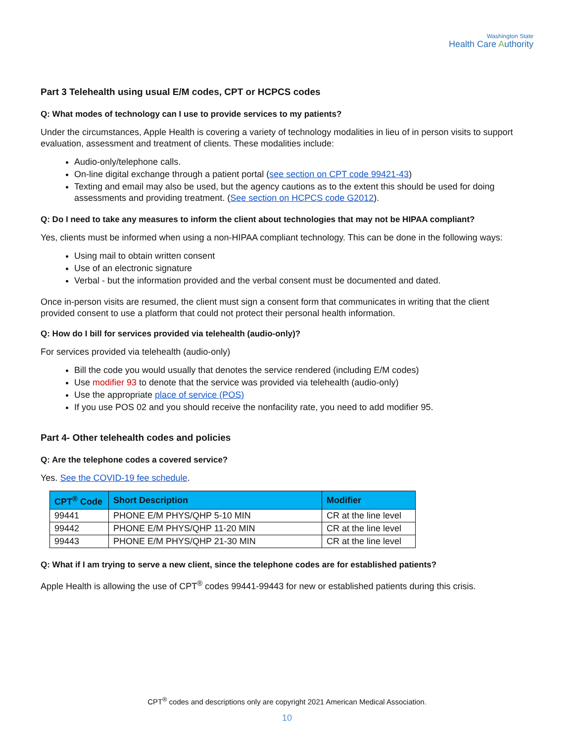Washington State
Health Care Authority
Part 3 Telehealth using usual E/M codes, CPT or HCPCS codes
Q: What modes of technology can I use to provide services to my patients?
Under the circumstances, Apple Health is covering a variety of technology modalities in lieu of in person visits to support evaluation, assessment and treatment of clients. These modalities include:
Audio-only/telephone calls.
On-line digital exchange through a patient portal (see section on CPT code 99421-43)
Texting and email may also be used, but the agency cautions as to the extent this should be used for doing assessments and providing treatment. (See section on HCPCS code G2012).
Q: Do I need to take any measures to inform the client about technologies that may not be HIPAA compliant?
Yes, clients must be informed when using a non-HIPAA compliant technology. This can be done in the following ways:
Using mail to obtain written consent
Use of an electronic signature
Verbal - but the information provided and the verbal consent must be documented and dated.
Once in-person visits are resumed, the client must sign a consent form that communicates in writing that the client provided consent to use a platform that could not protect their personal health information.
Q: How do I bill for services provided via telehealth (audio-only)?
For services provided via telehealth (audio-only)
Bill the code you would usually that denotes the service rendered (including E/M codes)
Use modifier 93 to denote that the service was provided via telehealth (audio-only)
Use the appropriate place of service (POS)
If you use POS 02 and you should receive the nonfacility rate, you need to add modifier 95.
Part 4- Other telehealth codes and policies
Q: Are the telephone codes a covered service?
Yes. See the COVID-19 fee schedule.
| CPT<sup>®</sup> Code | Short Description | Modifier |
| --- | --- | --- |
| 99441 | PHONE E/M PHYS/QHP 5-10 MIN | CR at the line level |
| 99442 | PHONE E/M PHYS/QHP 11-20 MIN | CR at the line level |
| 99443 | PHONE E/M PHYS/QHP 21-30 MIN | CR at the line level |
Q: What if I am trying to serve a new client, since the telephone codes are for established patients?
Apple Health is allowing the use of CPT<sup>®</sup> codes 99441-99443 for new or established patients during this crisis.
CPT<sup>®</sup> codes and descriptions only are copyright 2021 American Medical Association.
10